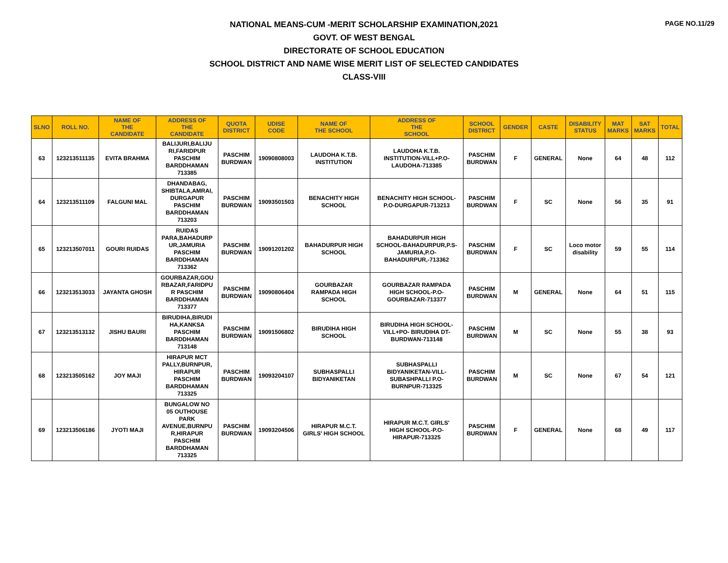PAGE NO.11/29
NATIONAL MEANS-CUM -MERIT SCHOLARSHIP EXAMINATION,2021
GOVT. OF WEST BENGAL
DIRECTORATE OF SCHOOL EDUCATION
SCHOOL DISTRICT AND NAME WISE MERIT LIST OF SELECTED CANDIDATES
CLASS-VIII
| SLNO | ROLL NO. | NAME OF THE CANDIDATE | ADDRESS OF THE CANDIDATE | QUOTA DISTRICT | UDISE CODE | NAME OF THE SCHOOL | ADDRESS OF THE SCHOOL | SCHOOL DISTRICT | GENDER | CASTE | DISABILITY STATUS | MAT MARKS | SAT MARKS | TOTAL |
| --- | --- | --- | --- | --- | --- | --- | --- | --- | --- | --- | --- | --- | --- | --- |
| 63 | 123213511135 | EVITA BRAHMA | BALIJURI,BALIJU RI,FARIDPUR PASCHIM BARDDHAMAN 713385 | PASCHIM BURDWAN | 19090808003 | LAUDOHA K.T.B. INSTITUTION | LAUDOHA K.T.B. INSTITUTION-VILL+P.O- LAUDOHA-713385 | PASCHIM BURDWAN | F | GENERAL | None | 64 | 48 | 112 |
| 64 | 123213511109 | FALGUNI MAL | DHANDABAG, SHIBTALA,AMRAI, DURGAPUR PASCHIM BARDDHAMAN 713203 | PASCHIM BURDWAN | 19093501503 | BENACHITY HIGH SCHOOL | BENACHITY HIGH SCHOOL- P.O-DURGAPUR-713213 | PASCHIM BURDWAN | F | SC | None | 56 | 35 | 91 |
| 65 | 123213507011 | GOURI RUIDAS | RUIDAS PARA,BAHADURP UR,JAMURIA PASCHIM BARDDHAMAN 713362 | PASCHIM BURDWAN | 19091201202 | BAHADURPUR HIGH SCHOOL | BAHADURPUR HIGH SCHOOL-BAHADURPUR,P.S- JAMURIA,P.O- BAHADURPUR,-713362 | PASCHIM BURDWAN | F | SC | Loco motor disability | 59 | 55 | 114 |
| 66 | 123213513033 | JAYANTA GHOSH | GOURBAZAR,GOU RBAZAR,FARIDPU R PASCHIM BARDDHAMAN 713377 | PASCHIM BURDWAN | 19090806404 | GOURBAZAR RAMPADA HIGH SCHOOL | GOURBAZAR RAMPADA HIGH SCHOOL-P.O- GOURBAZAR-713377 | PASCHIM BURDWAN | M | GENERAL | None | 64 | 51 | 115 |
| 67 | 123213513132 | JISHU BAURI | BIRUDIHA,BIRUDI HA,KANKSA PASCHIM BARDDHAMAN 713148 | PASCHIM BURDWAN | 19091506802 | BIRUDIHA HIGH SCHOOL | BIRUDIHA HIGH SCHOOL- VILL+PO- BIRUDIHA DT- BURDWAN-713148 | PASCHIM BURDWAN | M | SC | None | 55 | 38 | 93 |
| 68 | 123213505162 | JOY MAJI | HIRAPUR MCT PALLY,BURNPUR, HIRAPUR PASCHIM BARDDHAMAN 713325 | PASCHIM BURDWAN | 19093204107 | SUBHASPALLI BIDYANIKETAN | SUBHASPALLI BIDYANIKETAN-VILL- SUBASHPALLI P.O- BURNPUR-713325 | PASCHIM BURDWAN | M | SC | None | 67 | 54 | 121 |
| 69 | 123213506186 | JYOTI MAJI | BUNGALOW NO 05 OUTHOUSE PARK AVENUE,BURNPU R,HIRAPUR PASCHIM BARDDHAMAN 713325 | PASCHIM BURDWAN | 19093204506 | HIRAPUR M.C.T. GIRLS' HIGH SCHOOL | HIRAPUR M.C.T. GIRLS' HIGH SCHOOL-P.O- HIRAPUR-713325 | PASCHIM BURDWAN | F | GENERAL | None | 68 | 49 | 117 |